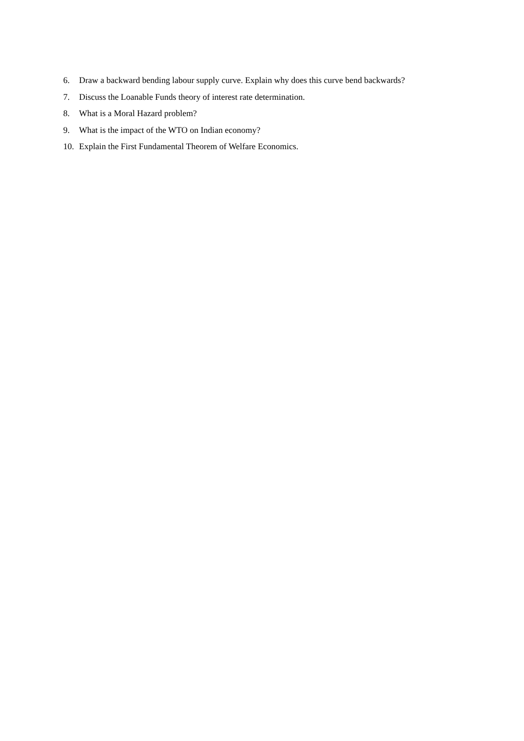6. Draw a backward bending labour supply curve. Explain why does this curve bend backwards?
7. Discuss the Loanable Funds theory of interest rate determination.
8. What is a Moral Hazard problem?
9. What is the impact of the WTO on Indian economy?
10. Explain the First Fundamental Theorem of Welfare Economics.